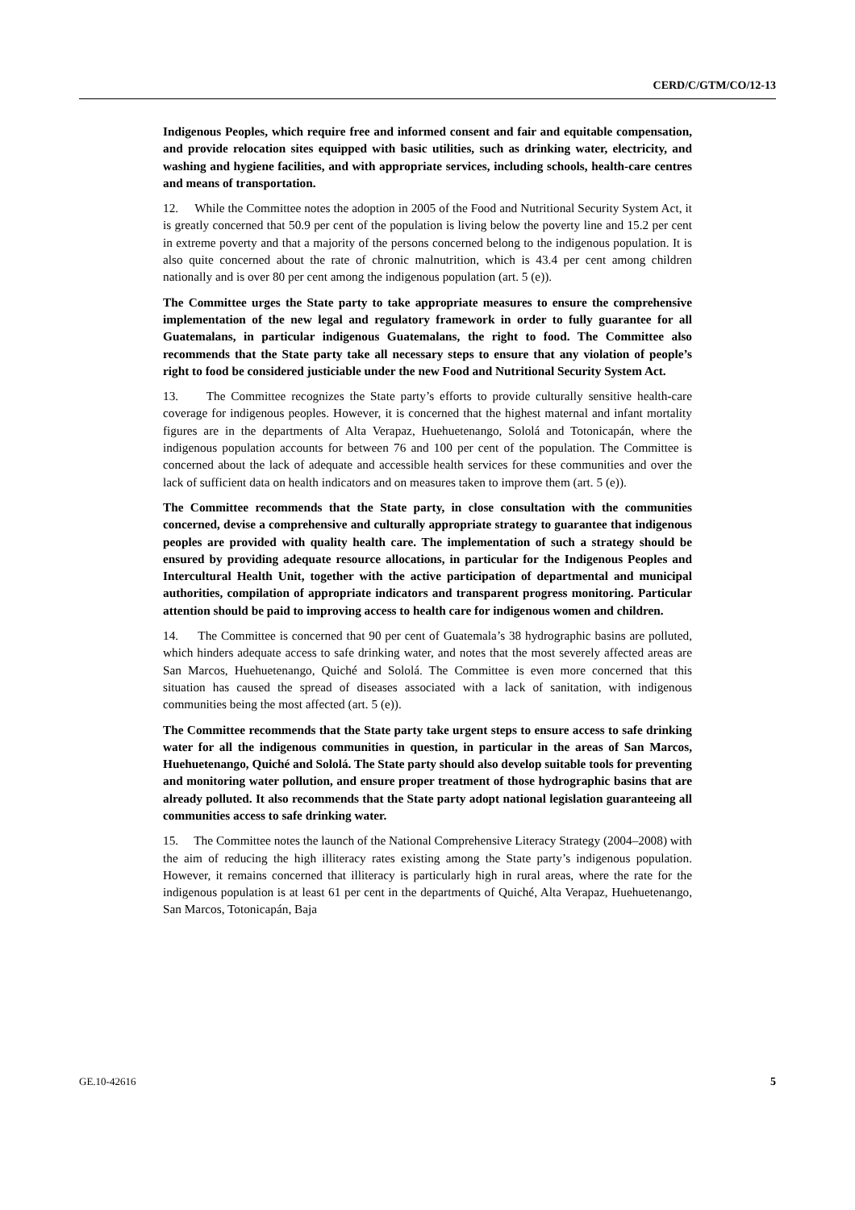CERD/C/GTM/CO/12-13
Indigenous Peoples, which require free and informed consent and fair and equitable compensation, and provide relocation sites equipped with basic utilities, such as drinking water, electricity, and washing and hygiene facilities, and with appropriate services, including schools, health-care centres and means of transportation.
12. While the Committee notes the adoption in 2005 of the Food and Nutritional Security System Act, it is greatly concerned that 50.9 per cent of the population is living below the poverty line and 15.2 per cent in extreme poverty and that a majority of the persons concerned belong to the indigenous population. It is also quite concerned about the rate of chronic malnutrition, which is 43.4 per cent among children nationally and is over 80 per cent among the indigenous population (art. 5 (e)).
The Committee urges the State party to take appropriate measures to ensure the comprehensive implementation of the new legal and regulatory framework in order to fully guarantee for all Guatemalans, in particular indigenous Guatemalans, the right to food. The Committee also recommends that the State party take all necessary steps to ensure that any violation of people’s right to food be considered justiciable under the new Food and Nutritional Security System Act.
13. The Committee recognizes the State party’s efforts to provide culturally sensitive health-care coverage for indigenous peoples. However, it is concerned that the highest maternal and infant mortality figures are in the departments of Alta Verapaz, Huehuetenango, Sololá and Totonicapán, where the indigenous population accounts for between 76 and 100 per cent of the population. The Committee is concerned about the lack of adequate and accessible health services for these communities and over the lack of sufficient data on health indicators and on measures taken to improve them (art. 5 (e)).
The Committee recommends that the State party, in close consultation with the communities concerned, devise a comprehensive and culturally appropriate strategy to guarantee that indigenous peoples are provided with quality health care. The implementation of such a strategy should be ensured by providing adequate resource allocations, in particular for the Indigenous Peoples and Intercultural Health Unit, together with the active participation of departmental and municipal authorities, compilation of appropriate indicators and transparent progress monitoring. Particular attention should be paid to improving access to health care for indigenous women and children.
14. The Committee is concerned that 90 per cent of Guatemala’s 38 hydrographic basins are polluted, which hinders adequate access to safe drinking water, and notes that the most severely affected areas are San Marcos, Huehuetenango, Quiché and Sololá. The Committee is even more concerned that this situation has caused the spread of diseases associated with a lack of sanitation, with indigenous communities being the most affected (art. 5 (e)).
The Committee recommends that the State party take urgent steps to ensure access to safe drinking water for all the indigenous communities in question, in particular in the areas of San Marcos, Huehuetenango, Quiché and Sololá. The State party should also develop suitable tools for preventing and monitoring water pollution, and ensure proper treatment of those hydrographic basins that are already polluted. It also recommends that the State party adopt national legislation guaranteeing all communities access to safe drinking water.
15. The Committee notes the launch of the National Comprehensive Literacy Strategy (2004–2008) with the aim of reducing the high illiteracy rates existing among the State party’s indigenous population. However, it remains concerned that illiteracy is particularly high in rural areas, where the rate for the indigenous population is at least 61 per cent in the departments of Quiché, Alta Verapaz, Huehuetenango, San Marcos, Totonicapán, Baja
GE.10-42616 5